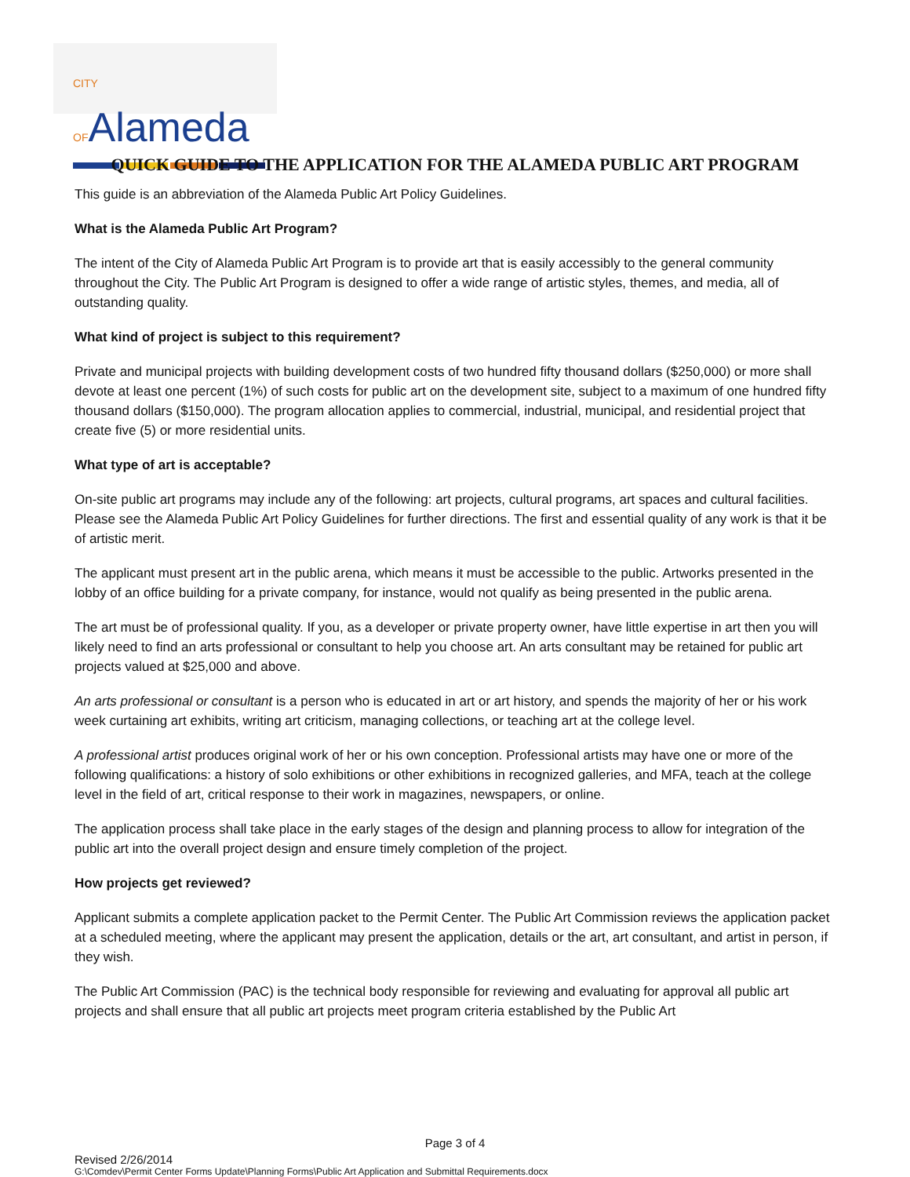CITY OFAlameda
QUICK GUIDE TO THE APPLICATION FOR THE ALAMEDA PUBLIC ART PROGRAM
This guide is an abbreviation of the Alameda Public Art Policy Guidelines.
What is the Alameda Public Art Program?
The intent of the City of Alameda Public Art Program is to provide art that is easily accessibly to the general community throughout the City. The Public Art Program is designed to offer a wide range of artistic styles, themes, and media, all of outstanding quality.
What kind of project is subject to this requirement?
Private and municipal projects with building development costs of two hundred fifty thousand dollars ($250,000) or more shall devote at least one percent (1%) of such costs for public art on the development site, subject to a maximum of one hundred fifty thousand dollars ($150,000). The program allocation applies to commercial, industrial, municipal, and residential project that create five (5) or more residential units.
What type of art is acceptable?
On-site public art programs may include any of the following: art projects, cultural programs, art spaces and cultural facilities. Please see the Alameda Public Art Policy Guidelines for further directions. The first and essential quality of any work is that it be of artistic merit.
The applicant must present art in the public arena, which means it must be accessible to the public. Artworks presented in the lobby of an office building for a private company, for instance, would not qualify as being presented in the public arena.
The art must be of professional quality. If you, as a developer or private property owner, have little expertise in art then you will likely need to find an arts professional or consultant to help you choose art. An arts consultant may be retained for public art projects valued at $25,000 and above.
An arts professional or consultant is a person who is educated in art or art history, and spends the majority of her or his work week curtaining art exhibits, writing art criticism, managing collections, or teaching art at the college level.
A professional artist produces original work of her or his own conception. Professional artists may have one or more of the following qualifications: a history of solo exhibitions or other exhibitions in recognized galleries, and MFA, teach at the college level in the field of art, critical response to their work in magazines, newspapers, or online.
The application process shall take place in the early stages of the design and planning process to allow for integration of the public art into the overall project design and ensure timely completion of the project.
How projects get reviewed?
Applicant submits a complete application packet to the Permit Center. The Public Art Commission reviews the application packet at a scheduled meeting, where the applicant may present the application, details or the art, art consultant, and artist in person, if they wish.
The Public Art Commission (PAC) is the technical body responsible for reviewing and evaluating for approval all public art projects and shall ensure that all public art projects meet program criteria established by the Public Art
Page 3 of 4
Revised 2/26/2014
G:\Comdev\Permit Center Forms Update\Planning Forms\Public Art Application and Submittal Requirements.docx